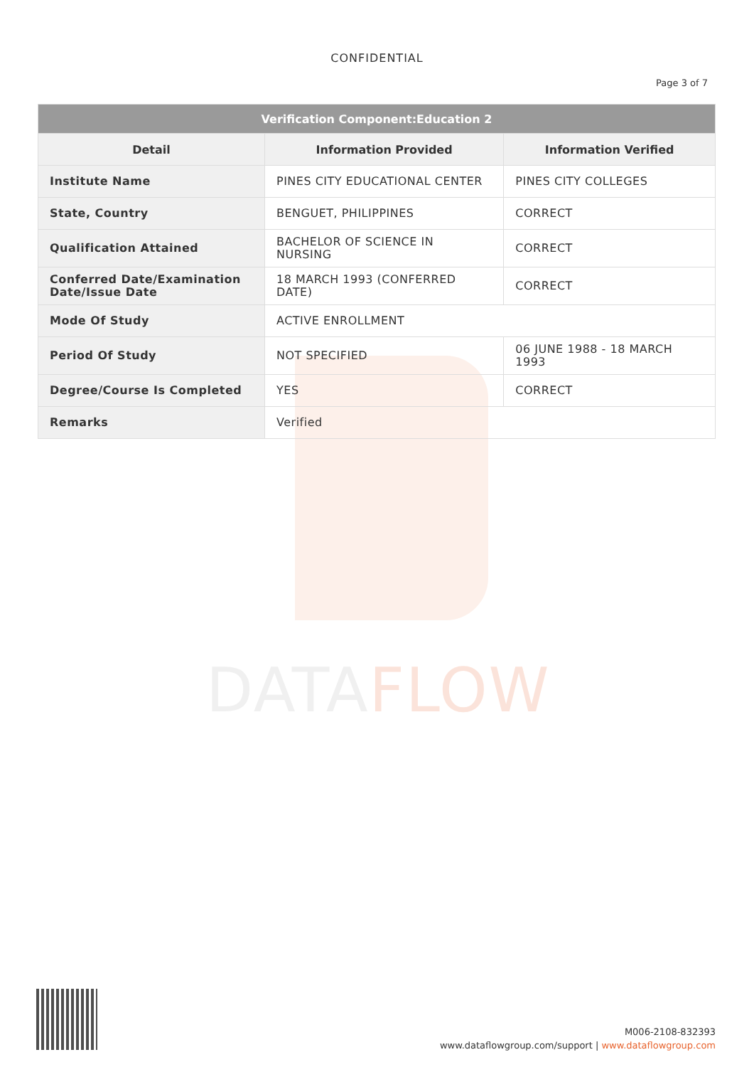DATAFLOW
CONFIDENTIAL
Page 3 of 7
| Verification Component:Education 2 | | |
| --- | --- | --- |
| Detail | Information Provided | Information Verified |
| Institute Name | PINES CITY EDUCATIONAL CENTER | PINES CITY COLLEGES |
| State, Country | BENGUET, PHILIPPINES | CORRECT |
| Qualification Attained | BACHELOR OF SCIENCE IN NURSING | CORRECT |
| Conferred Date/Examination Date/Issue Date | 18 MARCH 1993 (CONFERRED DATE) | CORRECT |
| Mode Of Study | ACTIVE ENROLLMENT | |
| Period Of Study | NOT SPECIFIED | 06 JUNE 1988 - 18 MARCH 1993 |
| Degree/Course Is Completed | YES | CORRECT |
| Remarks | Verified | |
M006-2108-832393
www.dataflowgroup.com/support | www.dataflowgroup.com